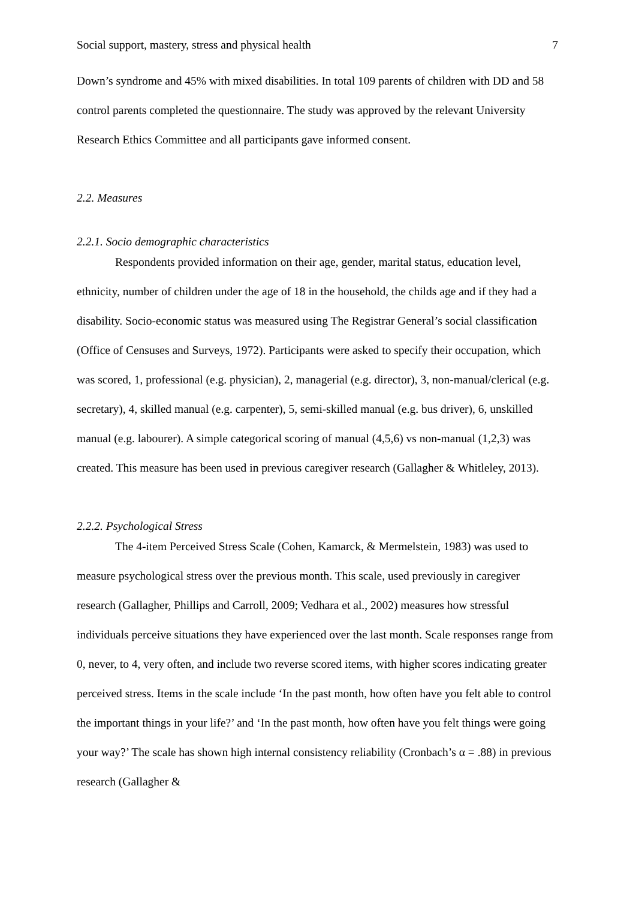Social support, mastery, stress and physical health 7
Down’s syndrome and 45% with mixed disabilities. In total 109 parents of children with DD and 58 control parents completed the questionnaire. The study was approved by the relevant University Research Ethics Committee and all participants gave informed consent.
2.2. Measures
2.2.1. Socio demographic characteristics
Respondents provided information on their age, gender, marital status, education level, ethnicity, number of children under the age of 18 in the household, the childs age and if they had a disability. Socio-economic status was measured using The Registrar General’s social classification (Office of Censuses and Surveys, 1972). Participants were asked to specify their occupation, which was scored, 1, professional (e.g. physician), 2, managerial (e.g. director), 3, non-manual/clerical (e.g. secretary), 4, skilled manual (e.g. carpenter), 5, semi-skilled manual (e.g. bus driver), 6, unskilled manual (e.g. labourer). A simple categorical scoring of manual (4,5,6) vs non-manual (1,2,3) was created. This measure has been used in previous caregiver research (Gallagher & Whitleley, 2013).
2.2.2. Psychological Stress
The 4-item Perceived Stress Scale (Cohen, Kamarck, & Mermelstein, 1983) was used to measure psychological stress over the previous month. This scale, used previously in caregiver research (Gallagher, Phillips and Carroll, 2009; Vedhara et al., 2002) measures how stressful individuals perceive situations they have experienced over the last month. Scale responses range from 0, never, to 4, very often, and include two reverse scored items, with higher scores indicating greater perceived stress. Items in the scale include ‘In the past month, how often have you felt able to control the important things in your life?’ and ‘In the past month, how often have you felt things were going your way?’ The scale has shown high internal consistency reliability (Cronbach’s α = .88) in previous research (Gallagher &